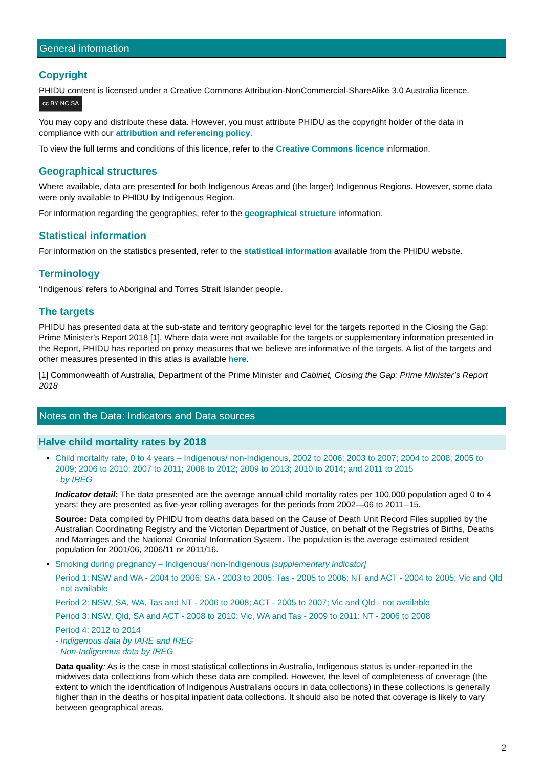General information
Copyright
PHIDU content is licensed under a Creative Commons Attribution-NonCommercial-ShareAlike 3.0 Australia licence. cc BY NC SA
You may copy and distribute these data. However, you must attribute PHIDU as the copyright holder of the data in compliance with our attribution and referencing policy.
To view the full terms and conditions of this licence, refer to the Creative Commons licence information.
Geographical structures
Where available, data are presented for both Indigenous Areas and (the larger) Indigenous Regions. However, some data were only available to PHIDU by Indigenous Region.
For information regarding the geographies, refer to the geographical structure information.
Statistical information
For information on the statistics presented, refer to the statistical information available from the PHIDU website.
Terminology
‘Indigenous’ refers to Aboriginal and Torres Strait Islander people.
The targets
PHIDU has presented data at the sub-state and territory geographic level for the targets reported in the Closing the Gap: Prime Minister’s Report 2018 [1]. Where data were not available for the targets or supplementary information presented in the Report, PHIDU has reported on proxy measures that we believe are informative of the targets. A list of the targets and other measures presented in this atlas is available here.
[1] Commonwealth of Australia, Department of the Prime Minister and Cabinet, Closing the Gap: Prime Minister’s Report 2018
Notes on the Data: Indicators and Data sources
Halve child mortality rates by 2018
Child mortality rate, 0 to 4 years – Indigenous/ non-Indigenous, 2002 to 2006; 2003 to 2007; 2004 to 2008; 2005 to 2009; 2006 to 2010; 2007 to 2011; 2008 to 2012; 2009 to 2013; 2010 to 2014; and 2011 to 2015
- by IREG
Indicator detail: The data presented are the average annual child mortality rates per 100,000 population aged 0 to 4 years: they are presented as five-year rolling averages for the periods from 2002—06 to 2011--15.
Source: Data compiled by PHIDU from deaths data based on the Cause of Death Unit Record Files supplied by the Australian Coordinating Registry and the Victorian Department of Justice, on behalf of the Registries of Births, Deaths and Marriages and the National Coronial Information System. The population is the average estimated resident population for 2001/06, 2006/11 or 2011/16.
Smoking during pregnancy – Indigenous/ non-Indigenous [supplementary indicator]
Period 1: NSW and WA - 2004 to 2006; SA - 2003 to 2005; Tas - 2005 to 2006; NT and ACT - 2004 to 2005; Vic and Qld - not available
Period 2: NSW, SA, WA, Tas and NT - 2006 to 2008; ACT - 2005 to 2007; Vic and Qld - not available
Period 3: NSW, Qld, SA and ACT - 2008 to 2010; Vic, WA and Tas - 2009 to 2011; NT - 2006 to 2008
Period 4: 2012 to 2014
- Indigenous data by IARE and IREG
- Non-Indigenous data by IREG
Data quality: As is the case in most statistical collections in Australia, Indigenous status is under-reported in the midwives data collections from which these data are compiled. However, the level of completeness of coverage (the extent to which the identification of Indigenous Australians occurs in data collections) in these collections is generally higher than in the deaths or hospital inpatient data collections. It should also be noted that coverage is likely to vary between geographical areas.
2